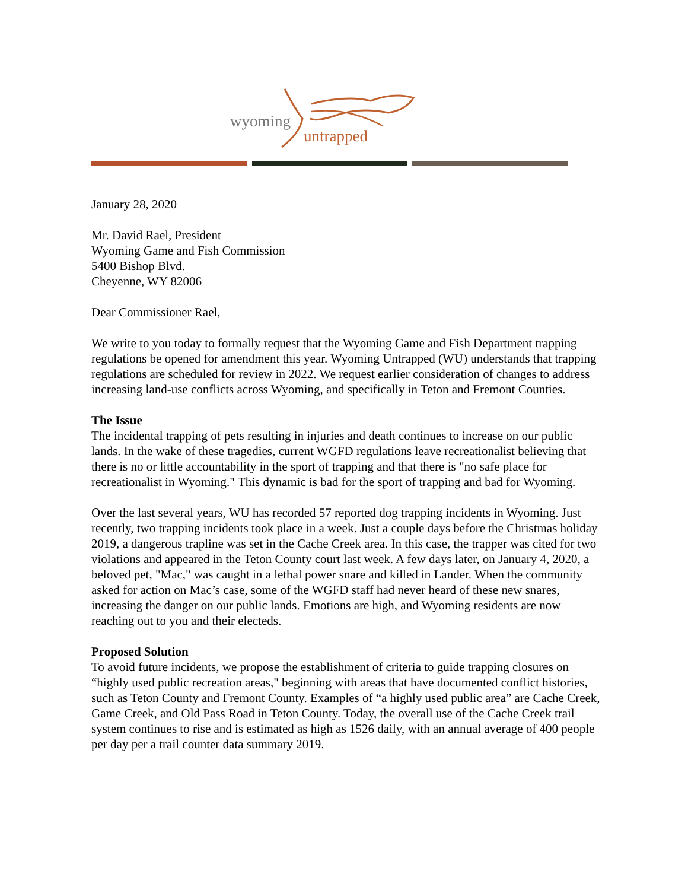wyoming
untrapped
January 28, 2020
Mr. David Rael, President
Wyoming Game and Fish Commission
5400 Bishop Blvd.
Cheyenne, WY 82006
Dear Commissioner Rael,
We write to you today to formally request that the Wyoming Game and Fish Department trapping regulations be opened for amendment this year. Wyoming Untrapped (WU) understands that trapping regulations are scheduled for review in 2022. We request earlier consideration of changes to address increasing land-use conflicts across Wyoming, and specifically in Teton and Fremont Counties.
The Issue
The incidental trapping of pets resulting in injuries and death continues to increase on our public lands. In the wake of these tragedies, current WGFD regulations leave recreationalist believing that there is no or little accountability in the sport of trapping and that there is "no safe place for recreationalist in Wyoming." This dynamic is bad for the sport of trapping and bad for Wyoming.
Over the last several years, WU has recorded 57 reported dog trapping incidents in Wyoming. Just recently, two trapping incidents took place in a week. Just a couple days before the Christmas holiday 2019, a dangerous trapline was set in the Cache Creek area. In this case, the trapper was cited for two violations and appeared in the Teton County court last week. A few days later, on January 4, 2020, a beloved pet, "Mac," was caught in a lethal power snare and killed in Lander. When the community asked for action on Mac’s case, some of the WGFD staff had never heard of these new snares, increasing the danger on our public lands. Emotions are high, and Wyoming residents are now reaching out to you and their electeds.
Proposed Solution
To avoid future incidents, we propose the establishment of criteria to guide trapping closures on “highly used public recreation areas," beginning with areas that have documented conflict histories, such as Teton County and Fremont County. Examples of “a highly used public area” are Cache Creek, Game Creek, and Old Pass Road in Teton County. Today, the overall use of the Cache Creek trail system continues to rise and is estimated as high as 1526 daily, with an annual average of 400 people per day per a trail counter data summary 2019.